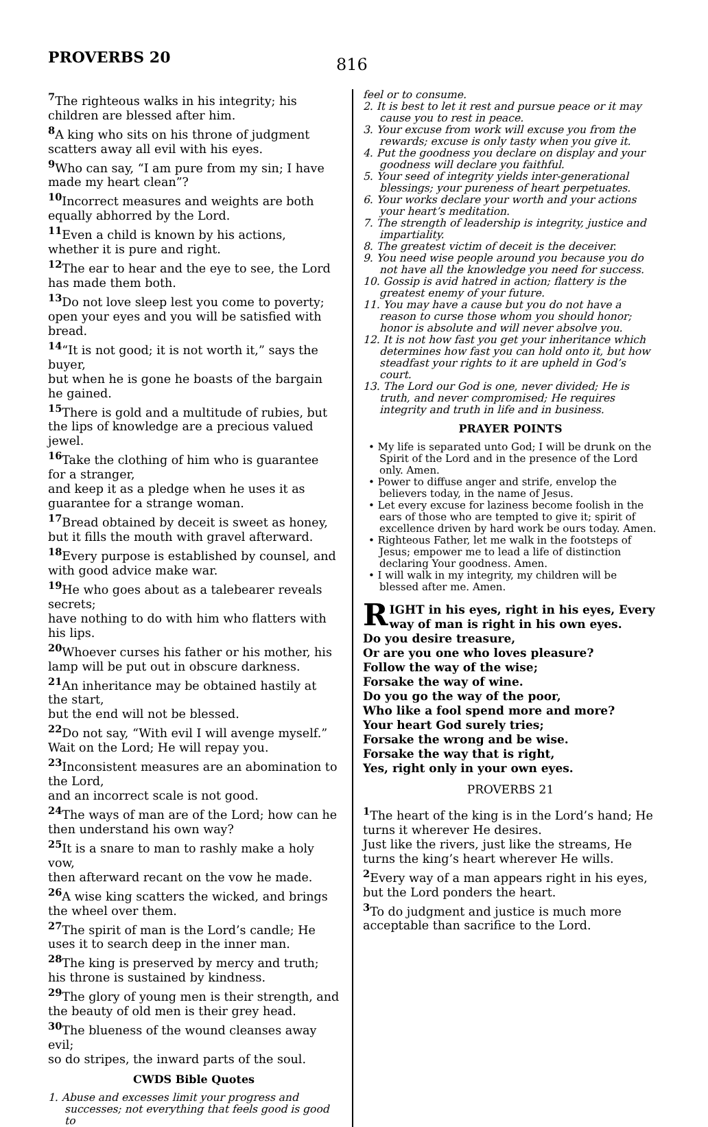PROVERBS 20
816
<sup>7</sup> The righteous walks in his integrity; his children are blessed after him.
<sup>8</sup> A king who sits on his throne of judgment scatters away all evil with his eyes.
<sup>9</sup> Who can say, “I am pure from my sin; I have made my heart clean”?
<sup>10</sup> Incorrect measures and weights are both equally abhorred by the Lord.
<sup>11</sup> Even a child is known by his actions, whether it is pure and right.
<sup>12</sup> The ear to hear and the eye to see, the Lord has made them both.
<sup>13</sup> Do not love sleep lest you come to poverty; open your eyes and you will be satisfied with bread.
<sup>14</sup> “It is not good; it is not worth it,” says the buyer,
but when he is gone he boasts of the bargain he gained.
<sup>15</sup> There is gold and a multitude of rubies, but the lips of knowledge are a precious valued jewel.
<sup>16</sup> Take the clothing of him who is guarantee for a stranger,
and keep it as a pledge when he uses it as guarantee for a strange woman.
<sup>17</sup> Bread obtained by deceit is sweet as honey, but it fills the mouth with gravel afterward.
<sup>18</sup> Every purpose is established by counsel, and with good advice make war.
<sup>19</sup>He who goes about as a talebearer reveals secrets;
have nothing to do with him who flatters with his lips.
<sup>20</sup> Whoever curses his father or his mother, his lamp will be put out in obscure darkness.
<sup>21</sup> An inheritance may be obtained hastily at the start,
but the end will not be blessed.
<sup>22</sup> Do not say, “With evil I will avenge myself.” Wait on the Lord; He will repay you.
<sup>23</sup> Inconsistent measures are an abomination to the Lord,
and an incorrect scale is not good.
<sup>24</sup> The ways of man are of the Lord; how can he then understand his own way?
<sup>25</sup> It is a snare to man to rashly make a holy vow,
then afterward recant on the vow he made.
<sup>26</sup> A wise king scatters the wicked, and brings the wheel over them.
<sup>27</sup> The spirit of man is the Lord’s candle; He uses it to search deep in the inner man.
<sup>28</sup> The king is preserved by mercy and truth; his throne is sustained by kindness.
<sup>29</sup> The glory of young men is their strength, and the beauty of old men is their grey head.
<sup>30</sup> The blueness of the wound cleanses away evil;
so do stripes, the inward parts of the soul.
CWDS Bible Quotes
1. Abuse and excesses limit your progress and successes; not everything that feels good is good to
feel or to consume.
2. It is best to let it rest and pursue peace or it may cause you to rest in peace.
3. Your excuse from work will excuse you from the rewards; excuse is only tasty when you give it.
4. Put the goodness you declare on display and your goodness will declare you faithful.
5. Your seed of integrity yields inter-generational blessings; your pureness of heart perpetuates.
6. Your works declare your worth and your actions your heart’s meditation.
7. The strength of leadership is integrity, justice and impartiality.
8. The greatest victim of deceit is the deceiver.
9. You need wise people around you because you do not have all the knowledge you need for success.
10. Gossip is avid hatred in action; flattery is the greatest enemy of your future.
11. You may have a cause but you do not have a reason to curse those whom you should honor; honor is absolute and will never absolve you.
12. It is not how fast you get your inheritance which determines how fast you can hold onto it, but how steadfast your rights to it are upheld in God’s court.
13. The Lord our God is one, never divided; He is truth, and never compromised; He requires integrity and truth in life and in business.
PRAYER POINTS
• My life is separated unto God; I will be drunk on the Spirit of the Lord and in the presence of the Lord only. Amen.
• Power to diffuse anger and strife, envelop the believers today, in the name of Jesus.
• Let every excuse for laziness become foolish in the ears of those who are tempted to give it; spirit of excellence driven by hard work be ours today. Amen.
• Righteous Father, let me walk in the footsteps of Jesus; empower me to lead a life of distinction declaring Your goodness. Amen.
• I will walk in my integrity, my children will be blessed after me. Amen.
RIGHT in his eyes, right in his eyes, Every way of man is right in his own eyes.
Do you desire treasure,
Or are you one who loves pleasure?
Follow the way of the wise;
Forsake the way of wine.
Do you go the way of the poor,
Who like a fool spend more and more?
Your heart God surely tries;
Forsake the wrong and be wise.
Forsake the way that is right,
Yes, right only in your own eyes.
PROVERBS 21
<sup>1</sup> The heart of the king is in the Lord’s hand; He turns it wherever He desires.
Just like the rivers, just like the streams, He turns the king’s heart wherever He wills.
<sup>2</sup> Every way of a man appears right in his eyes, but the Lord ponders the heart.
<sup>3</sup> To do judgment and justice is much more acceptable than sacrifice to the Lord.